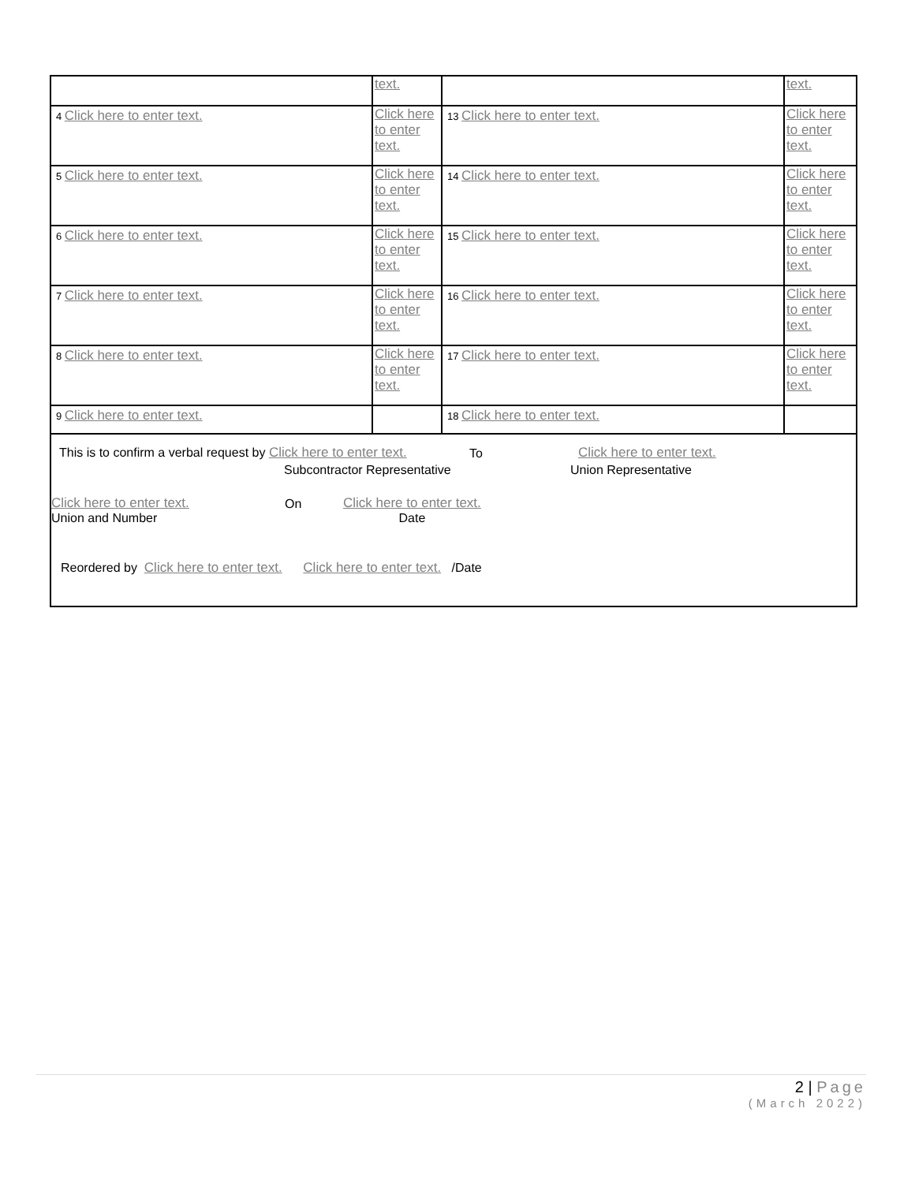| | text. | | text. |
| 4 Click here to enter text. | Click here to enter text. | 13 Click here to enter text. | Click here to enter text. |
| 5 Click here to enter text. | Click here to enter text. | 14 Click here to enter text. | Click here to enter text. |
| 6 Click here to enter text. | Click here to enter text. | 15 Click here to enter text. | Click here to enter text. |
| 7 Click here to enter text. | Click here to enter text. | 16 Click here to enter text. | Click here to enter text. |
| 8 Click here to enter text. | Click here to enter text. | 17 Click here to enter text. | Click here to enter text. |
| 9 Click here to enter text. | | 18 Click here to enter text. | |
This is to confirm a verbal request by Click here to enter text.
To Click here to enter text.
Subcontractor Representative Union Representative
Click here to enter text.
Union and Number
On
Click here to enter text.
Date
Reordered by Click here to enter text. Click here to enter text. /Date
2 | Page
(March 2022)